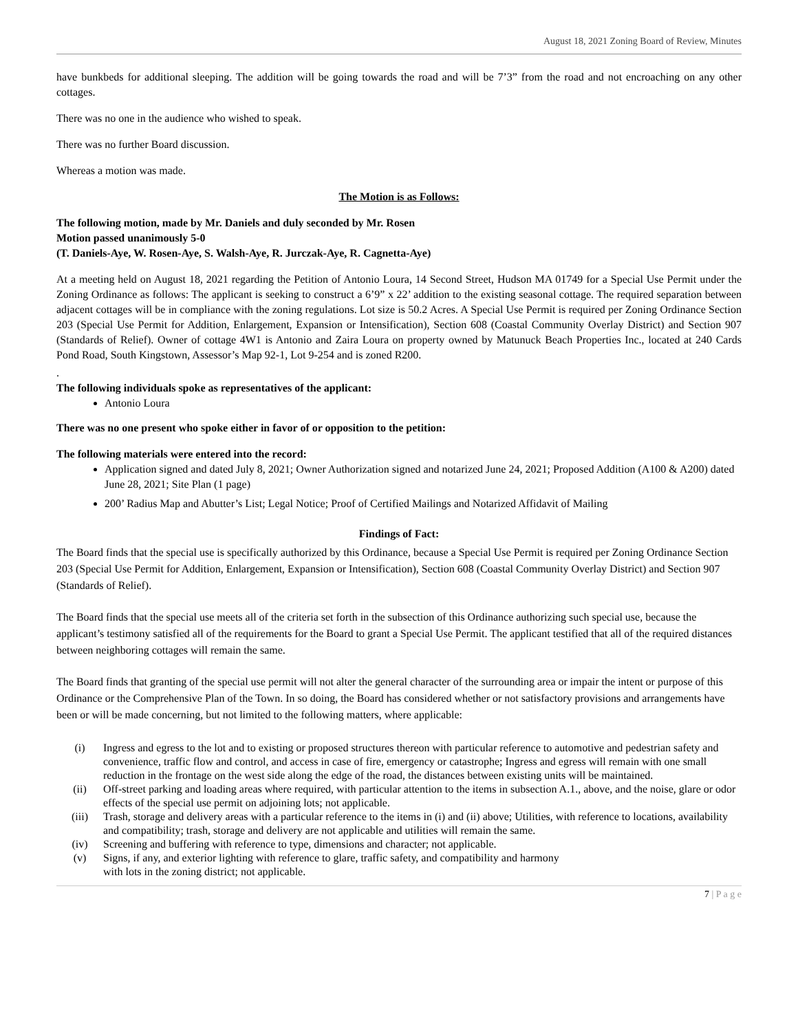August 18, 2021 Zoning Board of Review, Minutes
have bunkbeds for additional sleeping. The addition will be going towards the road and will be 7’3” from the road and not encroaching on any other cottages.
There was no one in the audience who wished to speak.
There was no further Board discussion.
Whereas a motion was made.
The Motion is as Follows:
The following motion, made by Mr. Daniels and duly seconded by Mr. Rosen
Motion passed unanimously 5-0
(T. Daniels-Aye, W. Rosen-Aye, S. Walsh-Aye, R. Jurczak-Aye, R. Cagnetta-Aye)
At a meeting held on August 18, 2021 regarding the Petition of Antonio Loura, 14 Second Street, Hudson MA 01749 for a Special Use Permit under the Zoning Ordinance as follows: The applicant is seeking to construct a 6’9” x 22’ addition to the existing seasonal cottage. The required separation between adjacent cottages will be in compliance with the zoning regulations. Lot size is 50.2 Acres. A Special Use Permit is required per Zoning Ordinance Section 203 (Special Use Permit for Addition, Enlargement, Expansion or Intensification), Section 608 (Coastal Community Overlay District) and Section 907 (Standards of Relief). Owner of cottage 4W1 is Antonio and Zaira Loura on property owned by Matunuck Beach Properties Inc., located at 240 Cards Pond Road, South Kingstown, Assessor’s Map 92-1, Lot 9-254 and is zoned R200.
.
The following individuals spoke as representatives of the applicant:
Antonio Loura
There was no one present who spoke either in favor of or opposition to the petition:
The following materials were entered into the record:
Application signed and dated July 8, 2021; Owner Authorization signed and notarized June 24, 2021; Proposed Addition (A100 & A200) dated June 28, 2021; Site Plan (1 page)
200’ Radius Map and Abutter’s List; Legal Notice; Proof of Certified Mailings and Notarized Affidavit of Mailing
Findings of Fact:
The Board finds that the special use is specifically authorized by this Ordinance, because a Special Use Permit is required per Zoning Ordinance Section 203 (Special Use Permit for Addition, Enlargement, Expansion or Intensification), Section 608 (Coastal Community Overlay District) and Section 907 (Standards of Relief).
The Board finds that the special use meets all of the criteria set forth in the subsection of this Ordinance authorizing such special use, because the applicant’s testimony satisfied all of the requirements for the Board to grant a Special Use Permit. The applicant testified that all of the required distances between neighboring cottages will remain the same.
The Board finds that granting of the special use permit will not alter the general character of the surrounding area or impair the intent or purpose of this Ordinance or the Comprehensive Plan of the Town. In so doing, the Board has considered whether or not satisfactory provisions and arrangements have been or will be made concerning, but not limited to the following matters, where applicable:
(i) Ingress and egress to the lot and to existing or proposed structures thereon with particular reference to automotive and pedestrian safety and convenience, traffic flow and control, and access in case of fire, emergency or catastrophe; Ingress and egress will remain with one small reduction in the frontage on the west side along the edge of the road, the distances between existing units will be maintained.
(ii) Off-street parking and loading areas where required, with particular attention to the items in subsection A.1., above, and the noise, glare or odor effects of the special use permit on adjoining lots; not applicable.
(iii) Trash, storage and delivery areas with a particular reference to the items in (i) and (ii) above; Utilities, with reference to locations, availability and compatibility; trash, storage and delivery are not applicable and utilities will remain the same.
(iv) Screening and buffering with reference to type, dimensions and character; not applicable.
(v) Signs, if any, and exterior lighting with reference to glare, traffic safety, and compatibility and harmony
with lots in the zoning district; not applicable.
7 | P a g e